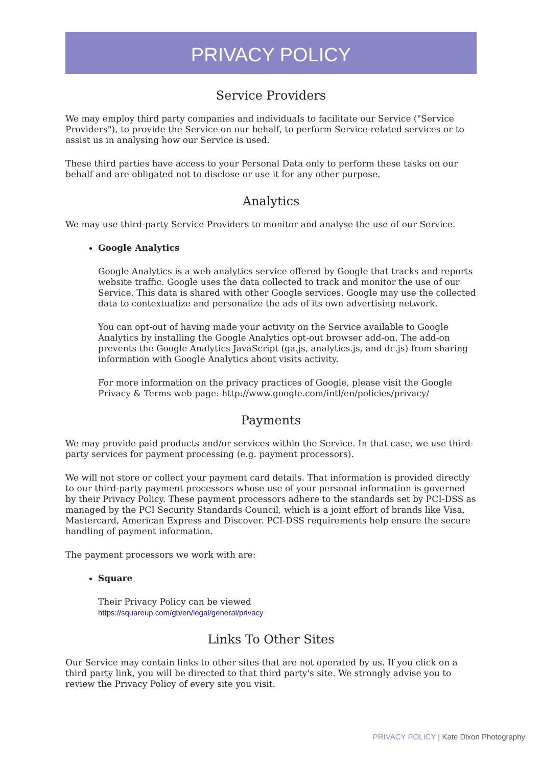PRIVACY POLICY
Service Providers
We may employ third party companies and individuals to facilitate our Service ("Service Providers"), to provide the Service on our behalf, to perform Service-related services or to assist us in analysing how our Service is used.
These third parties have access to your Personal Data only to perform these tasks on our behalf and are obligated not to disclose or use it for any other purpose.
Analytics
We may use third-party Service Providers to monitor and analyse the use of our Service.
Google Analytics
Google Analytics is a web analytics service offered by Google that tracks and reports website traffic. Google uses the data collected to track and monitor the use of our Service. This data is shared with other Google services. Google may use the collected data to contextualize and personalize the ads of its own advertising network.
You can opt-out of having made your activity on the Service available to Google Analytics by installing the Google Analytics opt-out browser add-on. The add-on prevents the Google Analytics JavaScript (ga.js, analytics.js, and dc.js) from sharing information with Google Analytics about visits activity.
For more information on the privacy practices of Google, please visit the Google Privacy & Terms web page: http://www.google.com/intl/en/policies/privacy/
Payments
We may provide paid products and/or services within the Service. In that case, we use third-party services for payment processing (e.g. payment processors).
We will not store or collect your payment card details. That information is provided directly to our third-party payment processors whose use of your personal information is governed by their Privacy Policy. These payment processors adhere to the standards set by PCI-DSS as managed by the PCI Security Standards Council, which is a joint effort of brands like Visa, Mastercard, American Express and Discover. PCI-DSS requirements help ensure the secure handling of payment information.
The payment processors we work with are:
Square
Their Privacy Policy can be viewed
https://squareup.com/gb/en/legal/general/privacy
Links To Other Sites
Our Service may contain links to other sites that are not operated by us. If you click on a third party link, you will be directed to that third party's site. We strongly advise you to review the Privacy Policy of every site you visit.
PRIVACY POLICY | Kate Dixon Photography